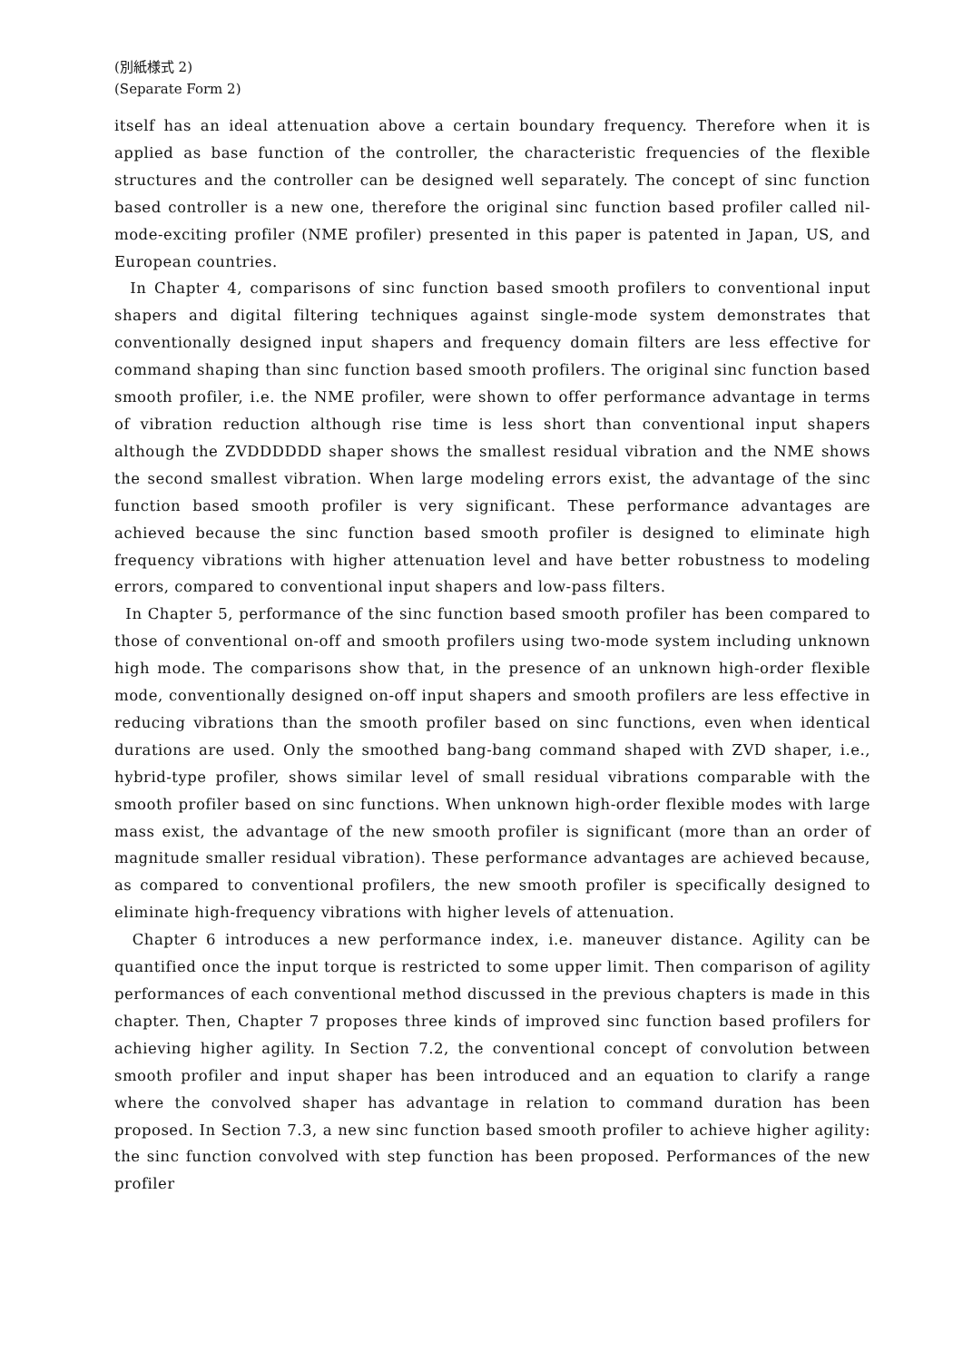(別紙様式 2)
(Separate Form 2)
itself has an ideal attenuation above a certain boundary frequency. Therefore when it is applied as base function of the controller, the characteristic frequencies of the flexible structures and the controller can be designed well separately. The concept of sinc function based controller is a new one, therefore the original sinc function based profiler called nil-mode-exciting profiler (NME profiler) presented in this paper is patented in Japan, US, and European countries.
In Chapter 4, comparisons of sinc function based smooth profilers to conventional input shapers and digital filtering techniques against single-mode system demonstrates that conventionally designed input shapers and frequency domain filters are less effective for command shaping than sinc function based smooth profilers. The original sinc function based smooth profiler, i.e. the NME profiler, were shown to offer performance advantage in terms of vibration reduction although rise time is less short than conventional input shapers although the ZVDDDDDD shaper shows the smallest residual vibration and the NME shows the second smallest vibration. When large modeling errors exist, the advantage of the sinc function based smooth profiler is very significant. These performance advantages are achieved because the sinc function based smooth profiler is designed to eliminate high frequency vibrations with higher attenuation level and have better robustness to modeling errors, compared to conventional input shapers and low-pass filters.
In Chapter 5, performance of the sinc function based smooth profiler has been compared to those of conventional on-off and smooth profilers using two-mode system including unknown high mode. The comparisons show that, in the presence of an unknown high-order flexible mode, conventionally designed on-off input shapers and smooth profilers are less effective in reducing vibrations than the smooth profiler based on sinc functions, even when identical durations are used. Only the smoothed bang-bang command shaped with ZVD shaper, i.e., hybrid-type profiler, shows similar level of small residual vibrations comparable with the smooth profiler based on sinc functions. When unknown high-order flexible modes with large mass exist, the advantage of the new smooth profiler is significant (more than an order of magnitude smaller residual vibration). These performance advantages are achieved because, as compared to conventional profilers, the new smooth profiler is specifically designed to eliminate high-frequency vibrations with higher levels of attenuation.
Chapter 6 introduces a new performance index, i.e. maneuver distance. Agility can be quantified once the input torque is restricted to some upper limit. Then comparison of agility performances of each conventional method discussed in the previous chapters is made in this chapter. Then, Chapter 7 proposes three kinds of improved sinc function based profilers for achieving higher agility. In Section 7.2, the conventional concept of convolution between smooth profiler and input shaper has been introduced and an equation to clarify a range where the convolved shaper has advantage in relation to command duration has been proposed. In Section 7.3, a new sinc function based smooth profiler to achieve higher agility: the sinc function convolved with step function has been proposed. Performances of the new profiler